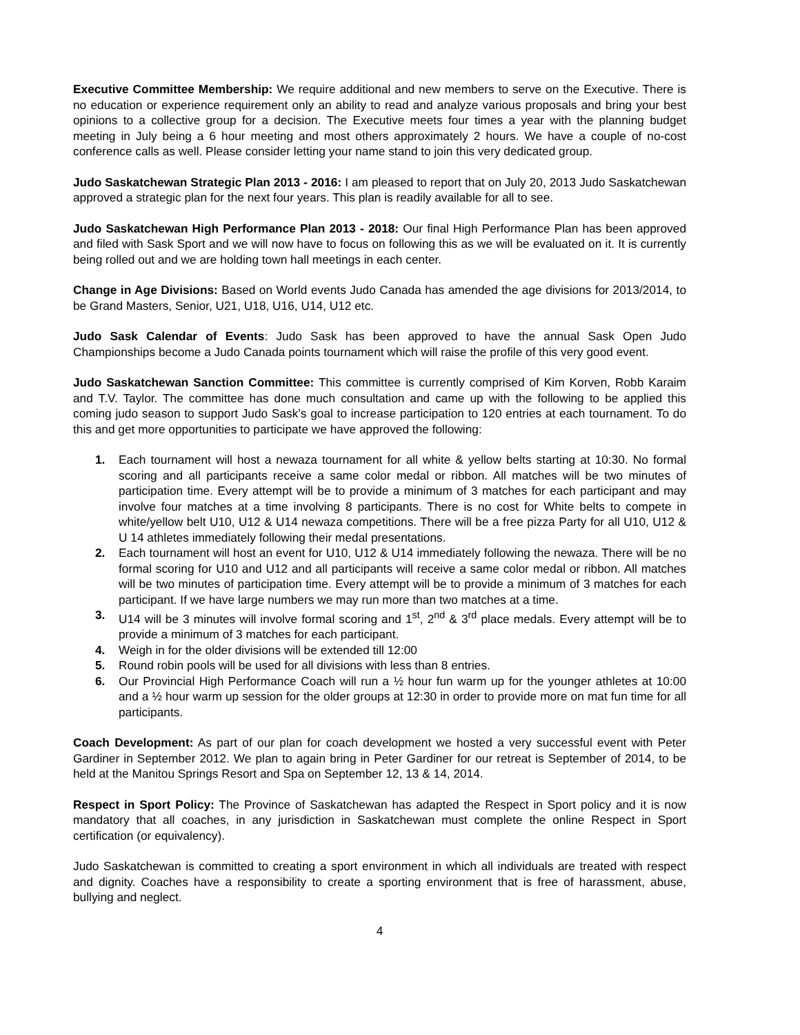Executive Committee Membership: We require additional and new members to serve on the Executive. There is no education or experience requirement only an ability to read and analyze various proposals and bring your best opinions to a collective group for a decision. The Executive meets four times a year with the planning budget meeting in July being a 6 hour meeting and most others approximately 2 hours. We have a couple of no-cost conference calls as well. Please consider letting your name stand to join this very dedicated group.
Judo Saskatchewan Strategic Plan 2013 - 2016: I am pleased to report that on July 20, 2013 Judo Saskatchewan approved a strategic plan for the next four years. This plan is readily available for all to see.
Judo Saskatchewan High Performance Plan 2013 - 2018: Our final High Performance Plan has been approved and filed with Sask Sport and we will now have to focus on following this as we will be evaluated on it. It is currently being rolled out and we are holding town hall meetings in each center.
Change in Age Divisions: Based on World events Judo Canada has amended the age divisions for 2013/2014, to be Grand Masters, Senior, U21, U18, U16, U14, U12 etc.
Judo Sask Calendar of Events: Judo Sask has been approved to have the annual Sask Open Judo Championships become a Judo Canada points tournament which will raise the profile of this very good event.
Judo Saskatchewan Sanction Committee: This committee is currently comprised of Kim Korven, Robb Karaim and T.V. Taylor. The committee has done much consultation and came up with the following to be applied this coming judo season to support Judo Sask’s goal to increase participation to 120 entries at each tournament. To do this and get more opportunities to participate we have approved the following:
1. Each tournament will host a newaza tournament for all white & yellow belts starting at 10:30. No formal scoring and all participants receive a same color medal or ribbon. All matches will be two minutes of participation time. Every attempt will be to provide a minimum of 3 matches for each participant and may involve four matches at a time involving 8 participants. There is no cost for White belts to compete in white/yellow belt U10, U12 & U14 newaza competitions. There will be a free pizza Party for all U10, U12 & U 14 athletes immediately following their medal presentations.
2. Each tournament will host an event for U10, U12 & U14 immediately following the newaza. There will be no formal scoring for U10 and U12 and all participants will receive a same color medal or ribbon. All matches will be two minutes of participation time. Every attempt will be to provide a minimum of 3 matches for each participant. If we have large numbers we may run more than two matches at a time.
3. U14 will be 3 minutes will involve formal scoring and 1<sup>st</sup>, 2<sup>nd</sup> & 3<sup>rd</sup> place medals. Every attempt will be to provide a minimum of 3 matches for each participant.
4. Weigh in for the older divisions will be extended till 12:00
5. Round robin pools will be used for all divisions with less than 8 entries.
6. Our Provincial High Performance Coach will run a ½ hour fun warm up for the younger athletes at 10:00 and a ½ hour warm up session for the older groups at 12:30 in order to provide more on mat fun time for all participants.
Coach Development: As part of our plan for coach development we hosted a very successful event with Peter Gardiner in September 2012. We plan to again bring in Peter Gardiner for our retreat is September of 2014, to be held at the Manitou Springs Resort and Spa on September 12, 13 & 14, 2014.
Respect in Sport Policy: The Province of Saskatchewan has adapted the Respect in Sport policy and it is now mandatory that all coaches, in any jurisdiction in Saskatchewan must complete the online Respect in Sport certification (or equivalency).
Judo Saskatchewan is committed to creating a sport environment in which all individuals are treated with respect and dignity. Coaches have a responsibility to create a sporting environment that is free of harassment, abuse, bullying and neglect.
4